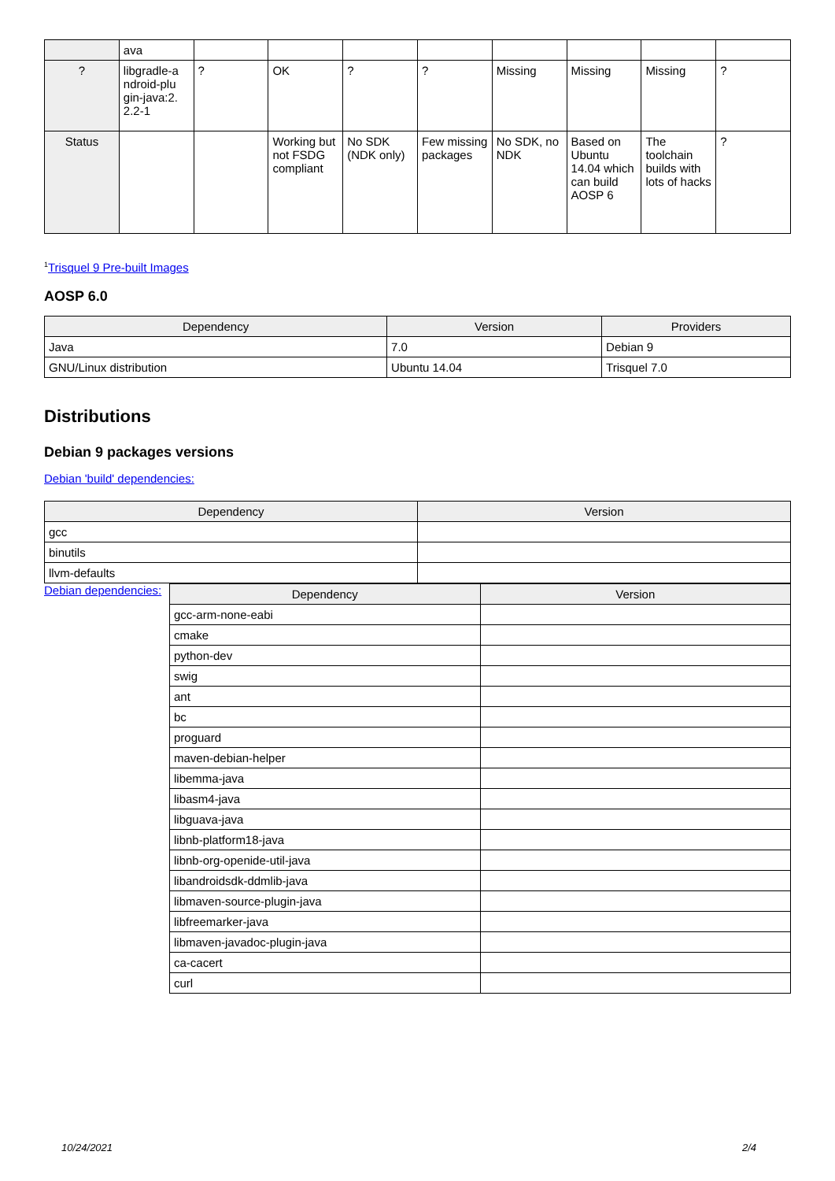| | ava | | | | | | | | |
| ? | libgradle-a ndroid-plu gin-java:2. 2.2-1 | ? | OK | ? | ? | Missing | Missing | Missing | ? |
| Status | | | Working but not FSDG compliant | No SDK (NDK only) | Few missing packages | No SDK, no NDK | Based on Ubuntu 14.04 which can build AOSP 6 | The toolchain builds with lots of hacks | ? |
<sup>1</sup> Trisquel 9 Pre-built Images
AOSP 6.0
| Dependency | Version | Providers |
| --- | --- | --- |
| Java | 7.0 | Debian 9 |
| GNU/Linux distribution | Ubuntu 14.04 | Trisquel 7.0 |
Distributions
Debian 9 packages versions
Debian 'build' dependencies:
| Dependency | Version |
| --- | --- |
| gcc | |
| binutils | |
| llvm-defaults | |
Debian dependencies:
| Dependency | Version |
| --- | --- |
| gcc-arm-none-eabi | |
| cmake | |
| python-dev | |
| swig | |
| ant | |
| bc | |
| proguard | |
| maven-debian-helper | |
| libemma-java | |
| libasm4-java | |
| libguava-java | |
| libnb-platform18-java | |
| libnb-org-openide-util-java | |
| libandroidsdk-ddmlib-java | |
| libmaven-source-plugin-java | |
| libfreemarker-java | |
| libmaven-javadoc-plugin-java | |
| ca-cacert | |
| curl | |
10/24/2021 2/4